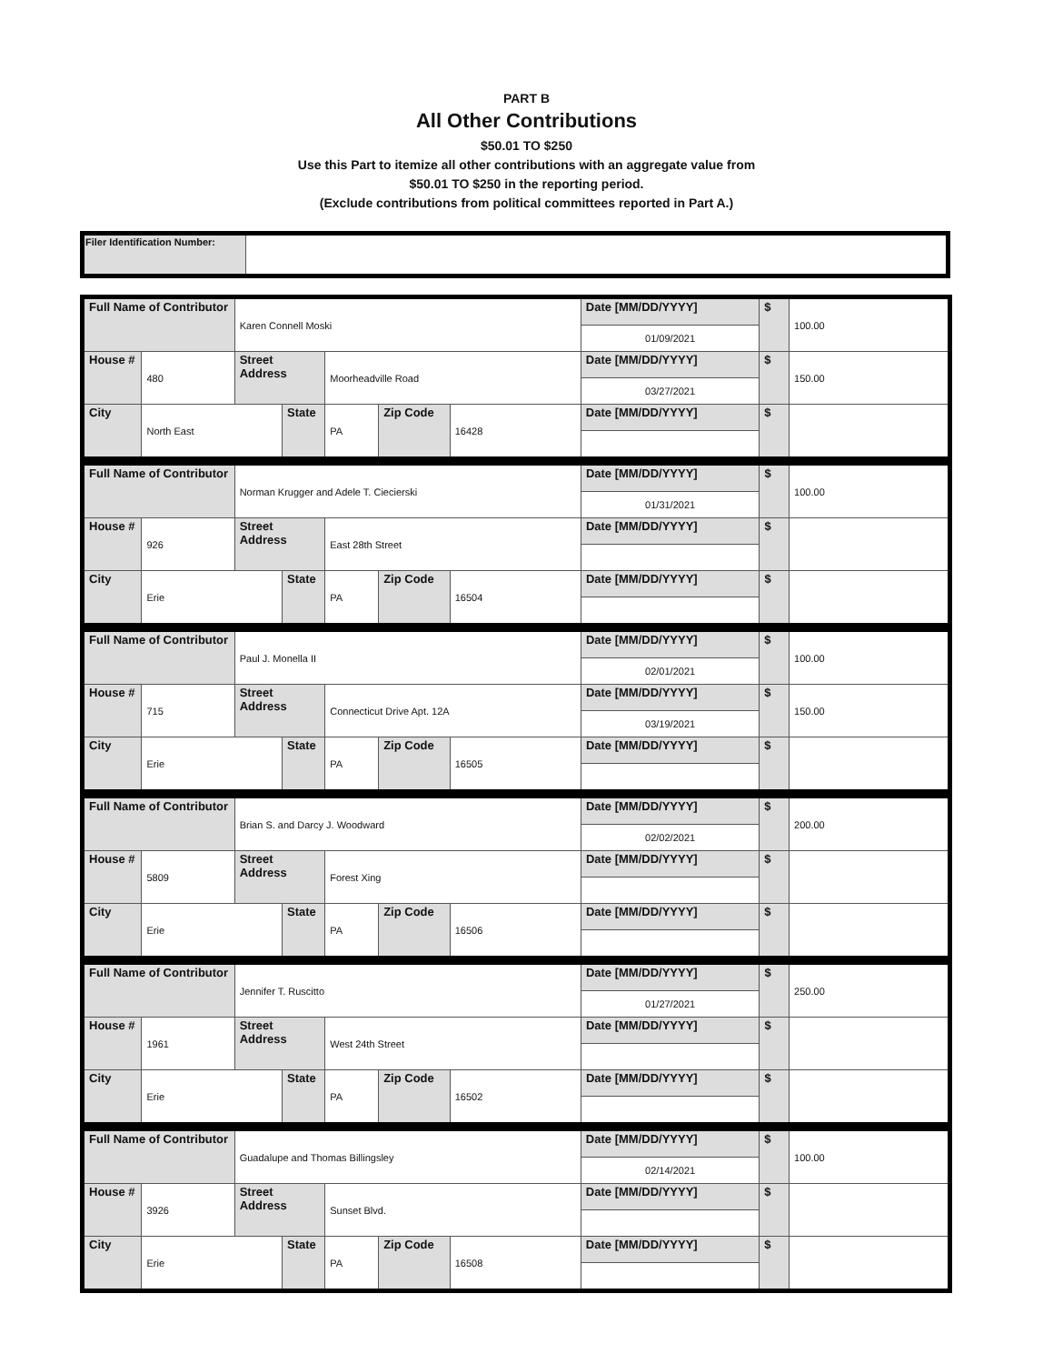PART B
All Other Contributions
$50.01 TO $250
Use this Part to itemize all other contributions with an aggregate value from
$50.01 TO $250 in the reporting period.
(Exclude contributions from political committees reported in Part A.)
| Filer Identification Number: | |
| Full Name of Contributor | | Karen Connell Moski | | | | | Date [MM/DD/YYYY] | $ | 100.00 |
| | | | | | | | 01/09/2021 | | |
| House # | 480 | Street Address | | Moorheadville Road | | | Date [MM/DD/YYYY] | $ | 150.00 |
| | | | | | | | 03/27/2021 | | |
| City | North East | | State | PA | Zip Code | 16428 | Date [MM/DD/YYYY] | $ | |
| Full Name of Contributor | | Norman Krugger and Adele T. Ciecierski | | | | | Date [MM/DD/YYYY] | $ | 100.00 |
| | | | | | | | 01/31/2021 | | |
| House # | 926 | Street Address | | East 28th Street | | | Date [MM/DD/YYYY] | $ | |
| City | Erie | | State | PA | Zip Code | 16504 | Date [MM/DD/YYYY] | $ | |
| Full Name of Contributor | | Paul J. Monella II | | | | | Date [MM/DD/YYYY] | $ | 100.00 |
| | | | | | | | 02/01/2021 | | |
| House # | 715 | Street Address | | Connecticut Drive Apt. 12A | | | Date [MM/DD/YYYY] | $ | 150.00 |
| | | | | | | | 03/19/2021 | | |
| City | Erie | | State | PA | Zip Code | 16505 | Date [MM/DD/YYYY] | $ | |
| Full Name of Contributor | | Brian S. and Darcy J. Woodward | | | | | Date [MM/DD/YYYY] | $ | 200.00 |
| | | | | | | | 02/02/2021 | | |
| House # | 5809 | Street Address | | Forest Xing | | | Date [MM/DD/YYYY] | $ | |
| City | Erie | | State | PA | Zip Code | 16506 | Date [MM/DD/YYYY] | $ | |
| Full Name of Contributor | | Jennifer T. Ruscitto | | | | | Date [MM/DD/YYYY] | $ | 250.00 |
| | | | | | | | 01/27/2021 | | |
| House # | 1961 | Street Address | | West 24th Street | | | Date [MM/DD/YYYY] | $ | |
| City | Erie | | State | PA | Zip Code | 16502 | Date [MM/DD/YYYY] | $ | |
| Full Name of Contributor | | Guadalupe and Thomas Billingsley | | | | | Date [MM/DD/YYYY] | $ | 100.00 |
| | | | | | | | 02/14/2021 | | |
| House # | 3926 | Street Address | | Sunset Blvd. | | | Date [MM/DD/YYYY] | $ | |
| City | Erie | | State | PA | Zip Code | 16508 | Date [MM/DD/YYYY] | $ | |